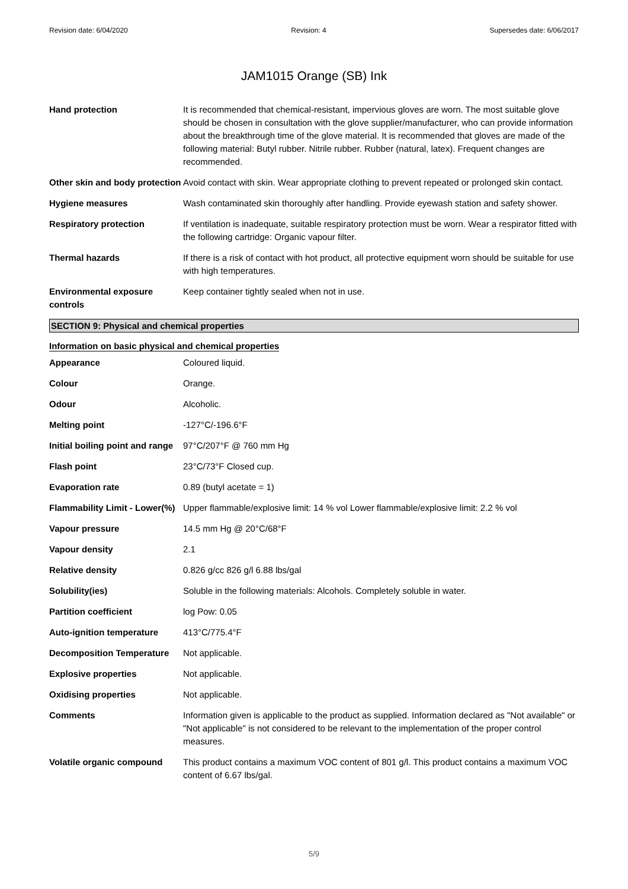Revision date: 6/04/2020 Revision: 4 Supersedes date: 6/06/2017
JAM1015 Orange (SB) Ink
| Hand protection | It is recommended that chemical-resistant, impervious gloves are worn. The most suitable glove should be chosen in consultation with the glove supplier/manufacturer, who can provide information about the breakthrough time of the glove material. It is recommended that gloves are made of the following material: Butyl rubber. Nitrile rubber. Rubber (natural, latex). Frequent changes are recommended. |
| Other skin and body protection | Avoid contact with skin. Wear appropriate clothing to prevent repeated or prolonged skin contact. |
| Hygiene measures | Wash contaminated skin thoroughly after handling. Provide eyewash station and safety shower. |
| Respiratory protection | If ventilation is inadequate, suitable respiratory protection must be worn. Wear a respirator fitted with the following cartridge: Organic vapour filter. |
| Thermal hazards | If there is a risk of contact with hot product, all protective equipment worn should be suitable for use with high temperatures. |
| Environmental exposure controls | Keep container tightly sealed when not in use. |
SECTION 9: Physical and chemical properties
Information on basic physical and chemical properties
| Appearance | Coloured liquid. |
| Colour | Orange. |
| Odour | Alcoholic. |
| Melting point | -127°C/-196.6°F |
| Initial boiling point and range | 97°C/207°F @ 760 mm Hg |
| Flash point | 23°C/73°F Closed cup. |
| Evaporation rate | 0.89 (butyl acetate = 1) |
| Flammability Limit - Lower(%) | Upper flammable/explosive limit: 14 % vol Lower flammable/explosive limit: 2.2 % vol |
| Vapour pressure | 14.5 mm Hg @ 20°C/68°F |
| Vapour density | 2.1 |
| Relative density | 0.826 g/cc 826 g/l 6.88 lbs/gal |
| Solubility(ies) | Soluble in the following materials: Alcohols. Completely soluble in water. |
| Partition coefficient | log Pow: 0.05 |
| Auto-ignition temperature | 413°C/775.4°F |
| Decomposition Temperature | Not applicable. |
| Explosive properties | Not applicable. |
| Oxidising properties | Not applicable. |
| Comments | Information given is applicable to the product as supplied. Information declared as "Not available" or "Not applicable" is not considered to be relevant to the implementation of the proper control measures. |
| Volatile organic compound | This product contains a maximum VOC content of 801 g/l. This product contains a maximum VOC content of 6.67 lbs/gal. |
5/9